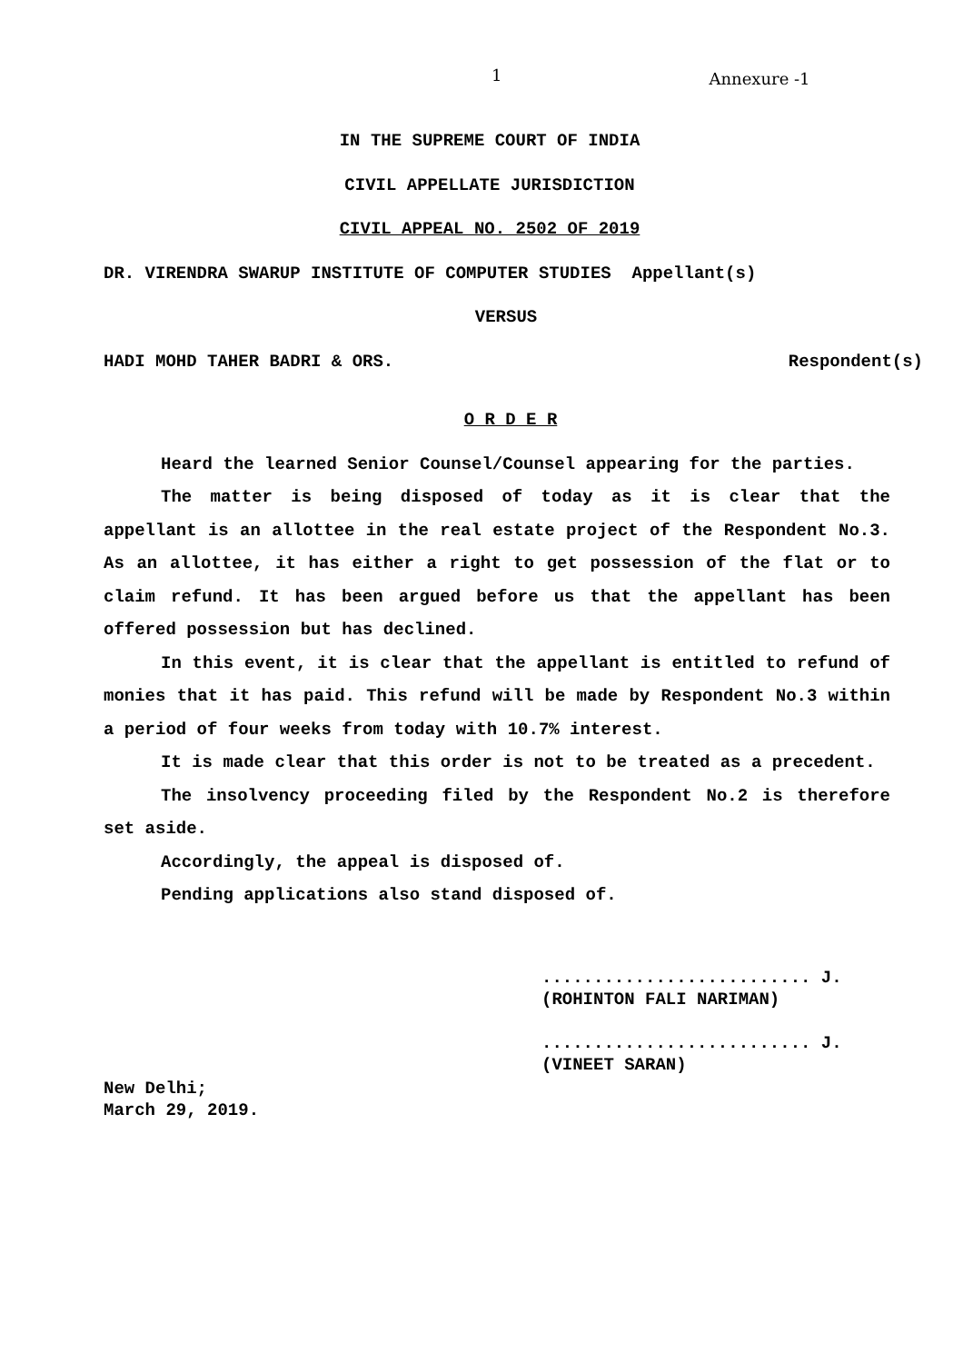1 Annexure -1
IN THE SUPREME COURT OF INDIA
CIVIL APPELLATE JURISDICTION
CIVIL APPEAL NO. 2502 OF 2019
DR. VIRENDRA SWARUP INSTITUTE OF COMPUTER STUDIES Appellant(s)
VERSUS
HADI MOHD TAHER BADRI & ORS. Respondent(s)
O R D E R
Heard the learned Senior Counsel/Counsel appearing for the parties.
The matter is being disposed of today as it is clear that the appellant is an allottee in the real estate project of the Respondent No.3. As an allottee, it has either a right to get possession of the flat or to claim refund. It has been argued before us that the appellant has been offered possession but has declined.
In this event, it is clear that the appellant is entitled to refund of monies that it has paid. This refund will be made by Respondent No.3 within a period of four weeks from today with 10.7% interest.
It is made clear that this order is not to be treated as a precedent.
The insolvency proceeding filed by the Respondent No.2 is therefore set aside.
Accordingly, the appeal is disposed of.
Pending applications also stand disposed of.
.......................... J.
(ROHINTON FALI NARIMAN)
.......................... J.
(VINEET SARAN)
New Delhi;
March 29, 2019.